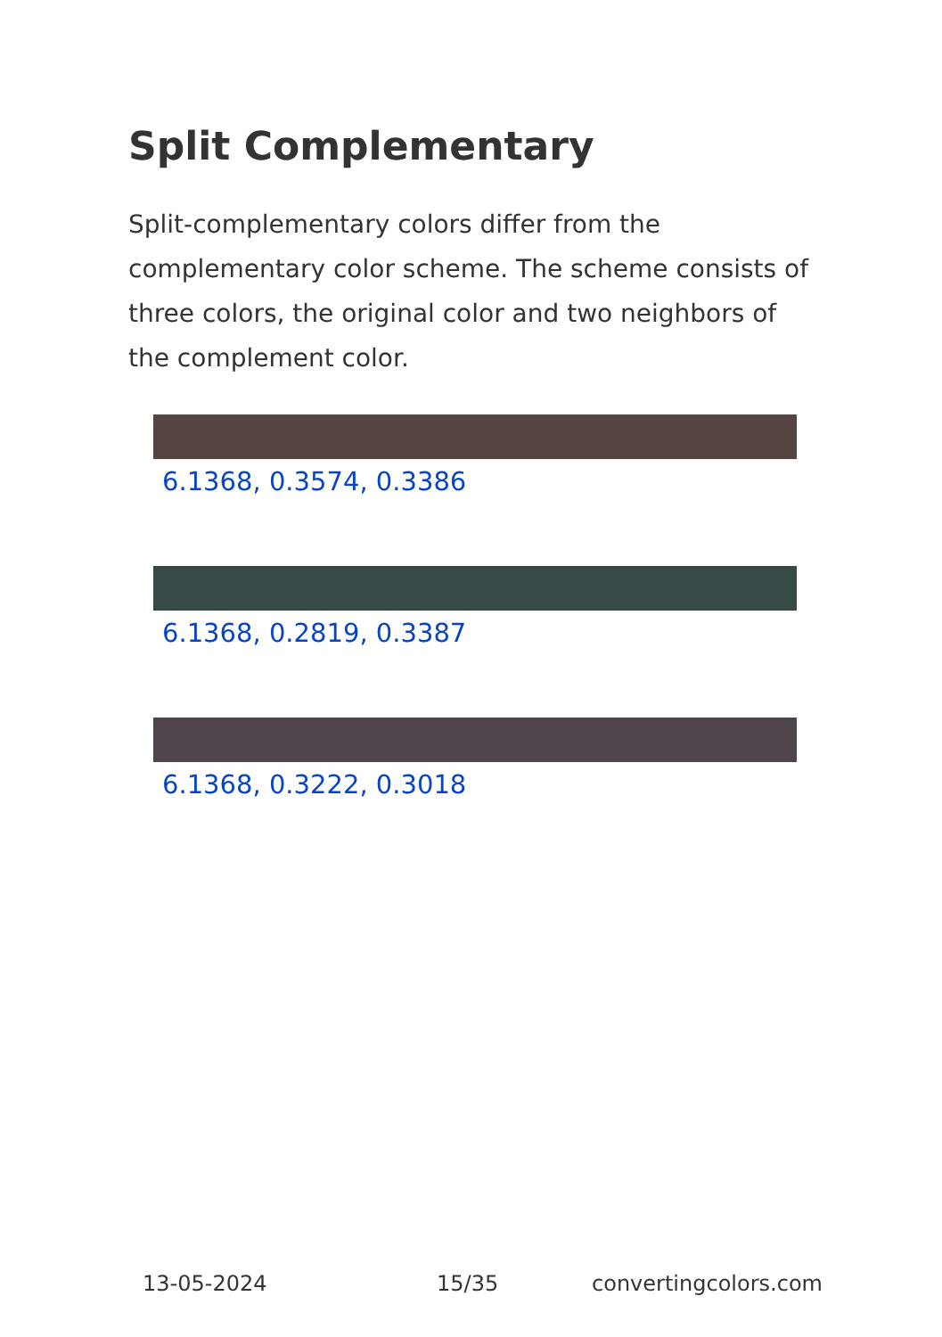Split Complementary
Split-complementary colors differ from the complementary color scheme. The scheme consists of three colors, the original color and two neighbors of the complement color.
6.1368, 0.3574, 0.3386
6.1368, 0.2819, 0.3387
6.1368, 0.3222, 0.3018
13-05-2024 15/35 convertingcolors.com